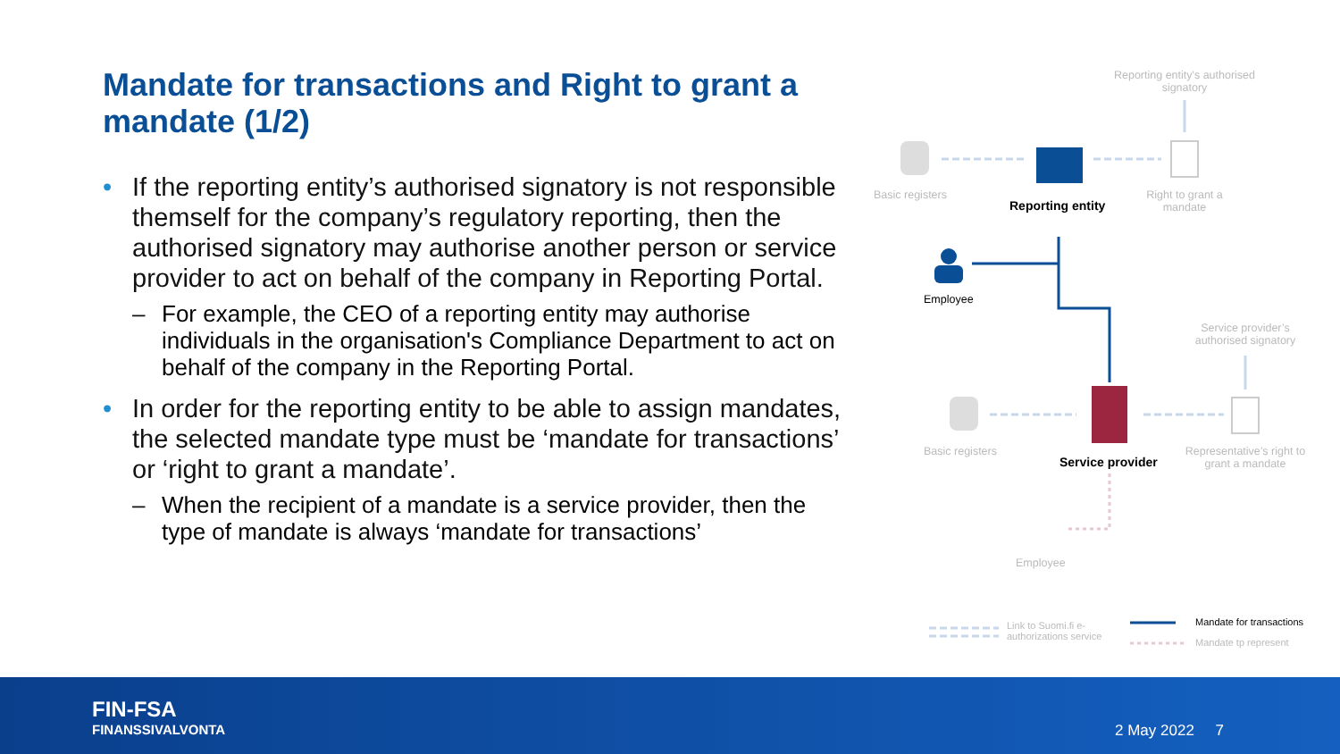Mandate for transactions and Right to grant a mandate (1/2)
• If the reporting entity’s authorised signatory is not responsible themself for the company’s regulatory reporting, then the authorised signatory may authorise another person or service provider to act on behalf of the company in Reporting Portal.
– For example, the CEO of a reporting entity may authorise individuals in the organisation's Compliance Department to act on behalf of the company in the Reporting Portal.
• In order for the reporting entity to be able to assign mandates, the selected mandate type must be ‘mandate for transactions’ or ‘right to grant a mandate’.
– When the recipient of a mandate is a service provider, then the type of mandate is always ‘mandate for transactions’
Reporting entity's authorised signatory
Basic registers
Reporting entity
Right to grant a mandate
Employee
Service provider’s authorised signatory
Basic registers
Service provider
Representative’s right to grant a mandate
Employee
Link to Suomi.fi e-authorizations service
Mandate for transactions
Mandate tp represent
FIN-FSA
FINANSSIVALVONTA
2 May 2022 7